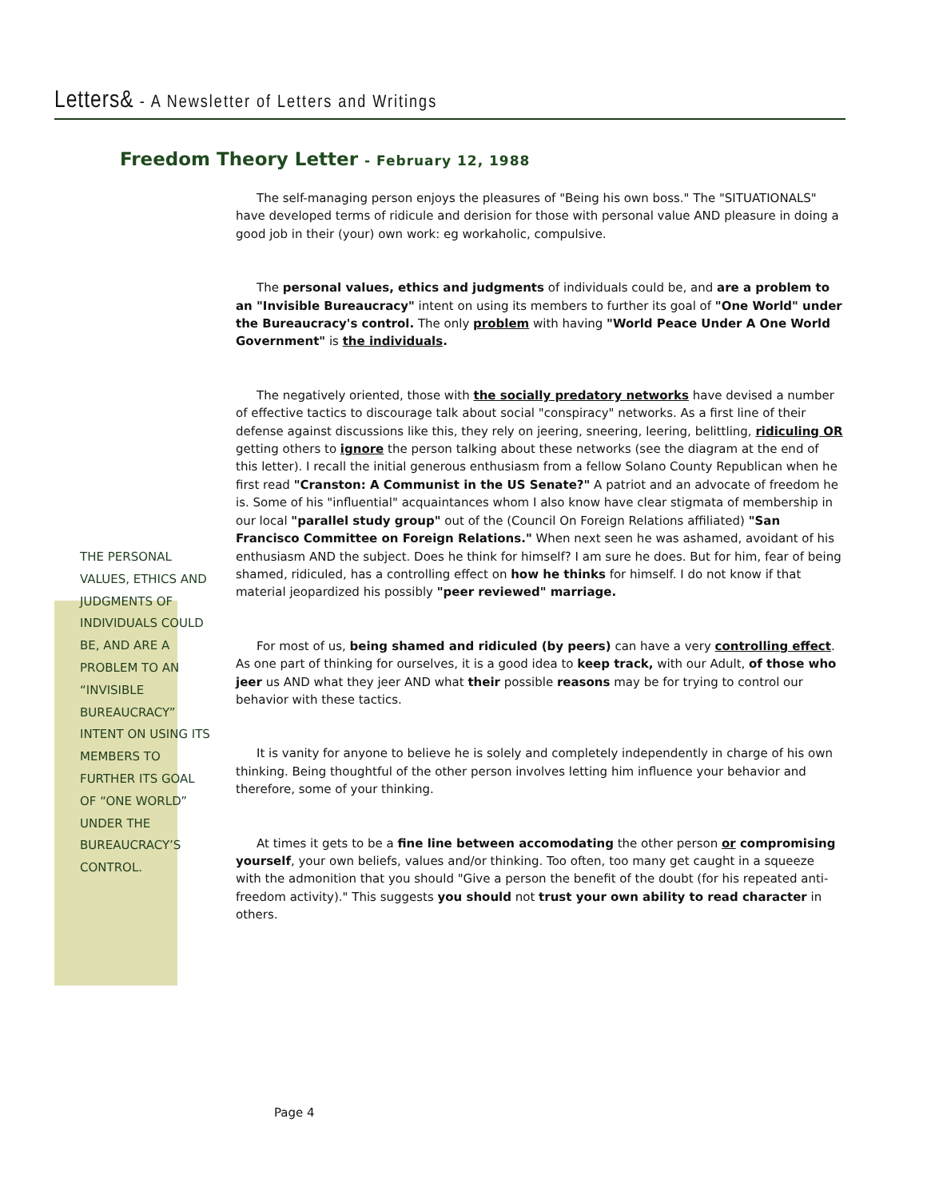Letters& - A Newsletter of Letters and Writings
Freedom Theory Letter - February 12, 1988
THE PERSONAL VALUES, ETHICS AND JUDGMENTS OF INDIVIDUALS COULD BE, AND ARE A PROBLEM TO AN “INVISIBLE BUREAUCRACY” INTENT ON USING ITS MEMBERS TO FURTHER ITS GOAL OF “ONE WORLD” UNDER THE BUREAUCRACY’S CONTROL.
The self-managing person enjoys the pleasures of "Being his own boss." The "SITUATIONALS" have developed terms of ridicule and derision for those with personal value AND pleasure in doing a good job in their (your) own work: eg workaholic, compulsive.
The personal values, ethics and judgments of individuals could be, and are a problem to an "Invisible Bureaucracy" intent on using its members to further its goal of "One World" under the Bureaucracy's control. The only problem with having "World Peace Under A One World Government" is the individuals.
The negatively oriented, those with the socially predatory networks have devised a number of effective tactics to discourage talk about social "conspiracy" networks. As a first line of their defense against discussions like this, they rely on jeering, sneering, leering, belittling, ridiculing OR getting others to ignore the person talking about these networks (see the diagram at the end of this letter). I recall the initial generous enthusiasm from a fellow Solano County Republican when he first read "Cranston: A Communist in the US Senate?" A patriot and an advocate of freedom he is. Some of his "influential" acquaintances whom I also know have clear stigmata of membership in our local "parallel study group" out of the (Council On Foreign Relations affiliated) "San Francisco Committee on Foreign Relations." When next seen he was ashamed, avoidant of his enthusiasm AND the subject. Does he think for himself? I am sure he does. But for him, fear of being shamed, ridiculed, has a controlling effect on how he thinks for himself. I do not know if that material jeopardized his possibly "peer reviewed" marriage.
For most of us, being shamed and ridiculed (by peers) can have a very controlling effect. As one part of thinking for ourselves, it is a good idea to keep track, with our Adult, of those who jeer us AND what they jeer AND what their possible reasons may be for trying to control our behavior with these tactics.
It is vanity for anyone to believe he is solely and completely independently in charge of his own thinking. Being thoughtful of the other person involves letting him influence your behavior and therefore, some of your thinking.
At times it gets to be a fine line between accomodating the other person or compromising yourself, your own beliefs, values and/or thinking. Too often, too many get caught in a squeeze with the admonition that you should "Give a person the benefit of the doubt (for his repeated anti-freedom activity)." This suggests you should not trust your own ability to read character in others.
Page 4